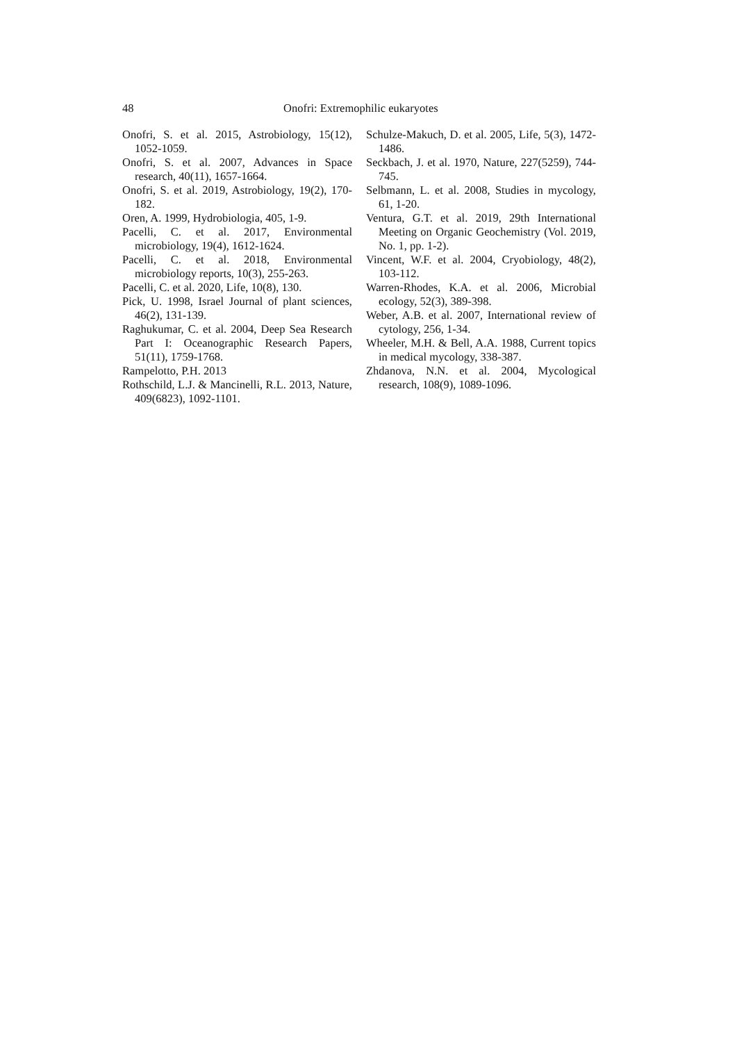48 Onofri: Extremophilic eukaryotes
Onofri, S. et al. 2015, Astrobiology, 15(12), 1052-1059.
Onofri, S. et al. 2007, Advances in Space research, 40(11), 1657-1664.
Onofri, S. et al. 2019, Astrobiology, 19(2), 170-182.
Oren, A. 1999, Hydrobiologia, 405, 1-9.
Pacelli, C. et al. 2017, Environmental microbiology, 19(4), 1612-1624.
Pacelli, C. et al. 2018, Environmental microbiology reports, 10(3), 255-263.
Pacelli, C. et al. 2020, Life, 10(8), 130.
Pick, U. 1998, Israel Journal of plant sciences, 46(2), 131-139.
Raghukumar, C. et al. 2004, Deep Sea Research Part I: Oceanographic Research Papers, 51(11), 1759-1768.
Rampelotto, P.H. 2013
Rothschild, L.J. & Mancinelli, R.L. 2013, Nature, 409(6823), 1092-1101.
Schulze-Makuch, D. et al. 2005, Life, 5(3), 1472-1486.
Seckbach, J. et al. 1970, Nature, 227(5259), 744-745.
Selbmann, L. et al. 2008, Studies in mycology, 61, 1-20.
Ventura, G.T. et al. 2019, 29th International Meeting on Organic Geochemistry (Vol. 2019, No. 1, pp. 1-2).
Vincent, W.F. et al. 2004, Cryobiology, 48(2), 103-112.
Warren-Rhodes, K.A. et al. 2006, Microbial ecology, 52(3), 389-398.
Weber, A.B. et al. 2007, International review of cytology, 256, 1-34.
Wheeler, M.H. & Bell, A.A. 1988, Current topics in medical mycology, 338-387.
Zhdanova, N.N. et al. 2004, Mycological research, 108(9), 1089-1096.